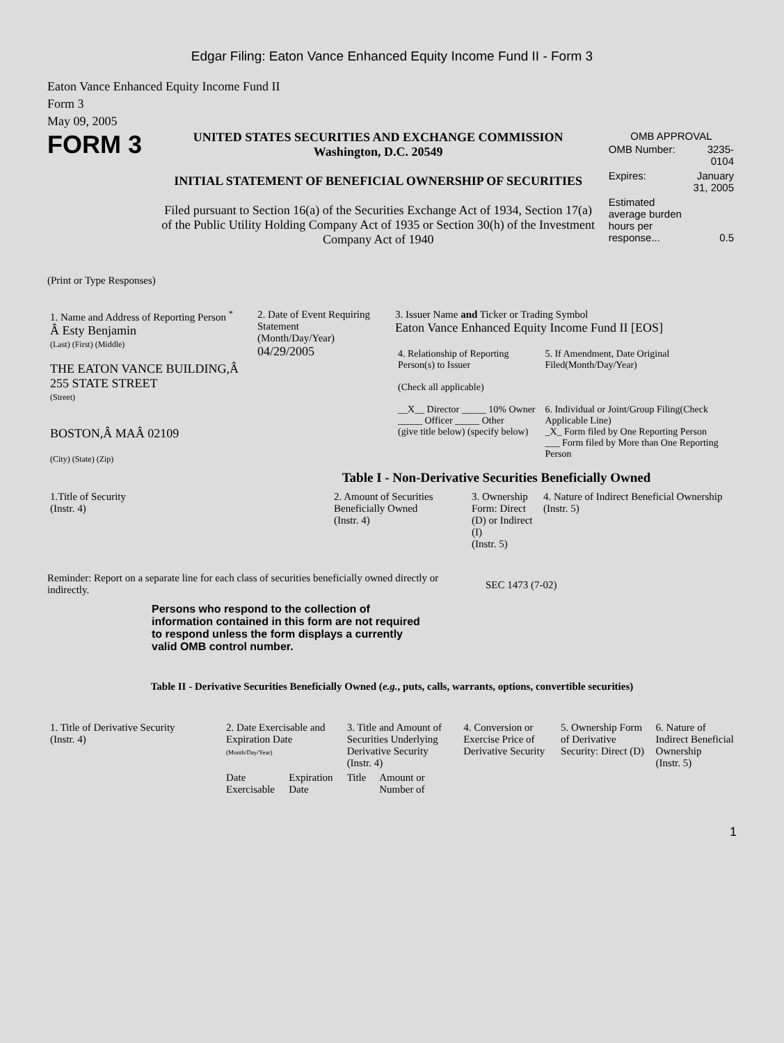Edgar Filing: Eaton Vance Enhanced Equity Income Fund II - Form 3
Eaton Vance Enhanced Equity Income Fund II
Form 3
May 09, 2005
FORM 3
UNITED STATES SECURITIES AND EXCHANGE COMMISSION
Washington, D.C. 20549
INITIAL STATEMENT OF BENEFICIAL OWNERSHIP OF SECURITIES
Filed pursuant to Section 16(a) of the Securities Exchange Act of 1934, Section 17(a) of the Public Utility Holding Company Act of 1935 or Section 30(h) of the Investment Company Act of 1940
OMB APPROVAL
| OMB Number: | 3235-0104 |
| Expires: | January 31, 2005 |
| Estimated average burden hours per response... | 0.5 |
(Print or Type Responses)
| 1. Name and Address of Reporting Person <sup>*</sup> Â Esty Benjamin (Last) (First) (Middle) THE EATON VANCE BUILDING,Â 255 STATE STREET (Street) BOSTON,Â MAÂ 02109 (City) (State) (Zip) | 2. Date of Event Requiring Statement (Month/Day/Year) 04/29/2005 | 3. Issuer Name and Ticker or Trading Symbol Eaton Vance Enhanced Equity Income Fund II [EOS] / 4. Relationship of Reporting Person(s) to Issuer (Check all applicable) __X__ Director _____ 10% Owner _____ Officer _____ Other (give title below) (specify below) / 5. If Amendment, Date Original Filed(Month/Day/Year) 6. Individual or Joint/Group Filing(Check Applicable Line) _X_ Form filed by One Reporting Person ___ Form filed by More than One Reporting Person / |
Table I - Non-Derivative Securities Beneficially Owned
| 1.Title of Security (Instr. 4) | 2. Amount of Securities Beneficially Owned (Instr. 4) | 3. Ownership Form: Direct (D) or Indirect (I) (Instr. 5) | 4. Nature of Indirect Beneficial Ownership (Instr. 5) |
| --- | --- | --- | --- |
Reminder: Report on a separate line for each class of securities beneficially owned directly or indirectly.
SEC 1473 (7-02)
Persons who respond to the collection of information contained in this form are not required to respond unless the form displays a currently valid OMB control number.
Table II - Derivative Securities Beneficially Owned (e.g., puts, calls, warrants, options, convertible securities)
| 1. Title of Derivative Security (Instr. 4) | 2. Date Exercisable and Expiration Date (Month/Day/Year) | | 3. Title and Amount of Securities Underlying Derivative Security (Instr. 4) | | 4. Conversion or Exercise Price of Derivative Security | 5. Ownership Form of Derivative Security: Direct (D) | 6. Nature of Indirect Beneficial Ownership (Instr. 5) |
| --- | --- | --- | --- | --- | --- | --- | --- |
| | Date Exercisable | Expiration Date | Title | Amount or Number of | | | |
1